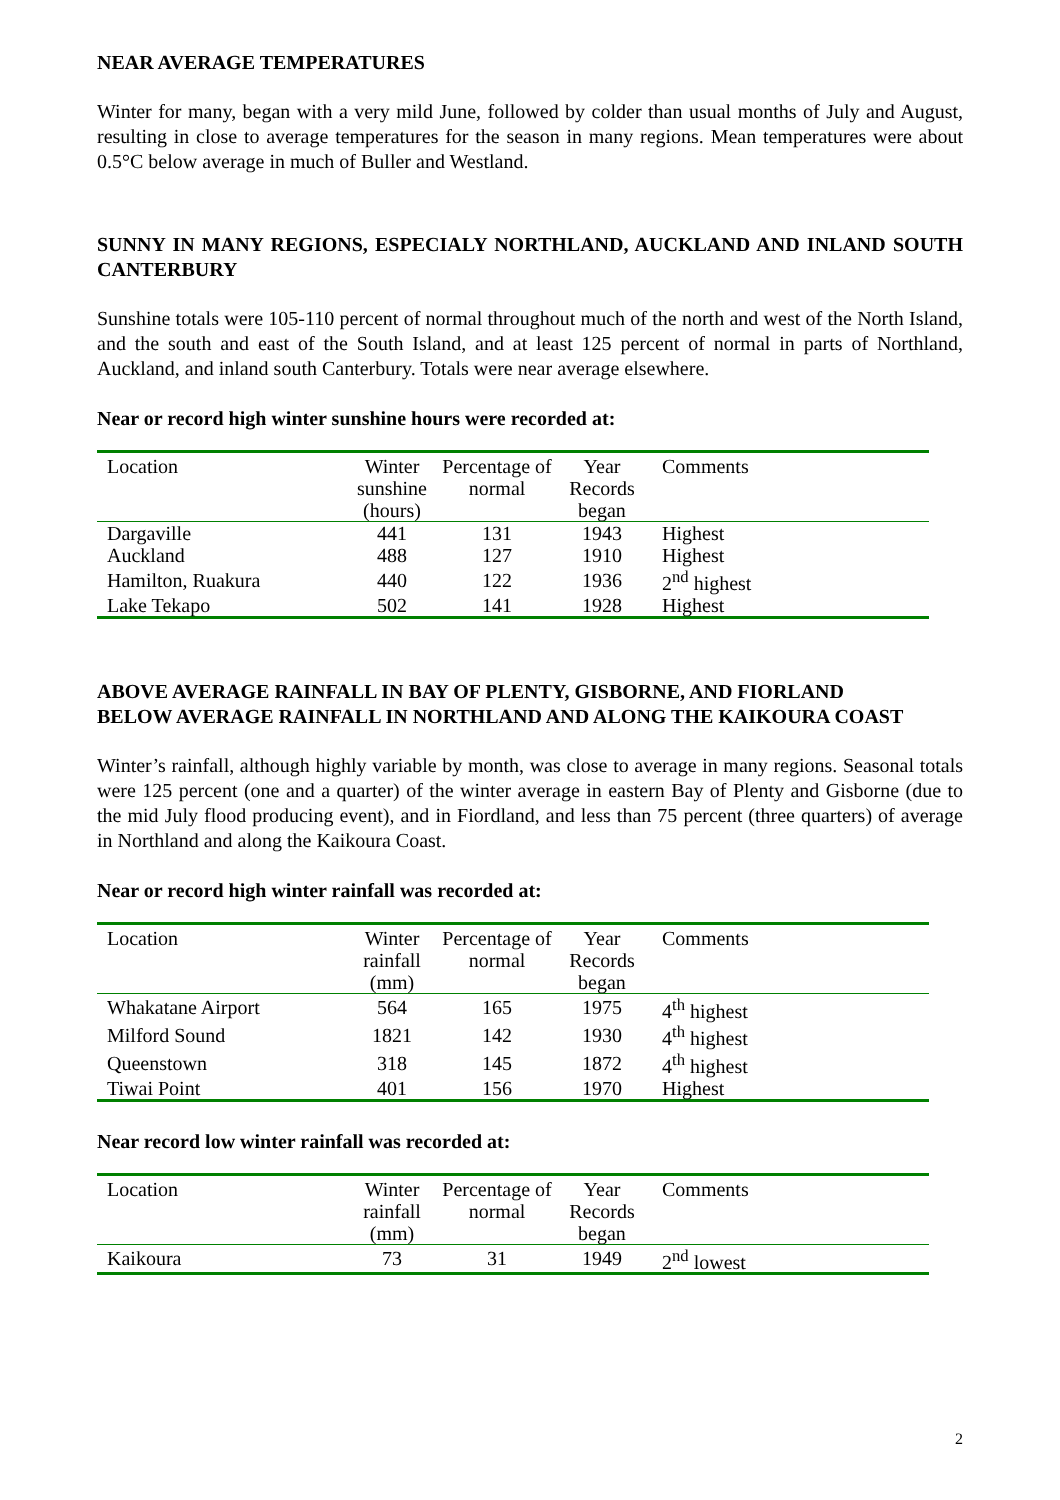NEAR AVERAGE TEMPERATURES
Winter for many, began with a very mild June, followed by colder than usual months of July and August, resulting in close to average temperatures for the season in many regions. Mean temperatures were about 0.5°C below average in much of Buller and Westland.
SUNNY IN MANY REGIONS, ESPECIALY NORTHLAND, AUCKLAND AND INLAND SOUTH CANTERBURY
Sunshine totals were 105-110 percent of normal throughout much of the north and west of the North Island, and the south and east of the South Island, and at least 125 percent of normal in parts of Northland, Auckland, and inland south Canterbury. Totals were near average elsewhere.
Near or record high winter sunshine hours were recorded at:
| Location | Winter sunshine (hours) | Percentage of normal | Year Records began | Comments |
| --- | --- | --- | --- | --- |
| Dargaville | 441 | 131 | 1943 | Highest |
| Auckland | 488 | 127 | 1910 | Highest |
| Hamilton, Ruakura | 440 | 122 | 1936 | 2<sup>nd</sup> highest |
| Lake Tekapo | 502 | 141 | 1928 | Highest |
ABOVE AVERAGE RAINFALL IN BAY OF PLENTY, GISBORNE, AND FIORLAND
BELOW AVERAGE RAINFALL IN NORTHLAND AND ALONG THE KAIKOURA COAST
Winter’s rainfall, although highly variable by month, was close to average in many regions. Seasonal totals were 125 percent (one and a quarter) of the winter average in eastern Bay of Plenty and Gisborne (due to the mid July flood producing event), and in Fiordland, and less than 75 percent (three quarters) of average in Northland and along the Kaikoura Coast.
Near or record high winter rainfall was recorded at:
| Location | Winter rainfall (mm) | Percentage of normal | Year Records began | Comments |
| --- | --- | --- | --- | --- |
| Whakatane Airport | 564 | 165 | 1975 | 4<sup>th</sup> highest |
| Milford Sound | 1821 | 142 | 1930 | 4<sup>th</sup> highest |
| Queenstown | 318 | 145 | 1872 | 4<sup>th</sup> highest |
| Tiwai Point | 401 | 156 | 1970 | Highest |
Near record low winter rainfall was recorded at:
| Location | Winter rainfall (mm) | Percentage of normal | Year Records began | Comments |
| --- | --- | --- | --- | --- |
| Kaikoura | 73 | 31 | 1949 | 2<sup>nd</sup> lowest |
2